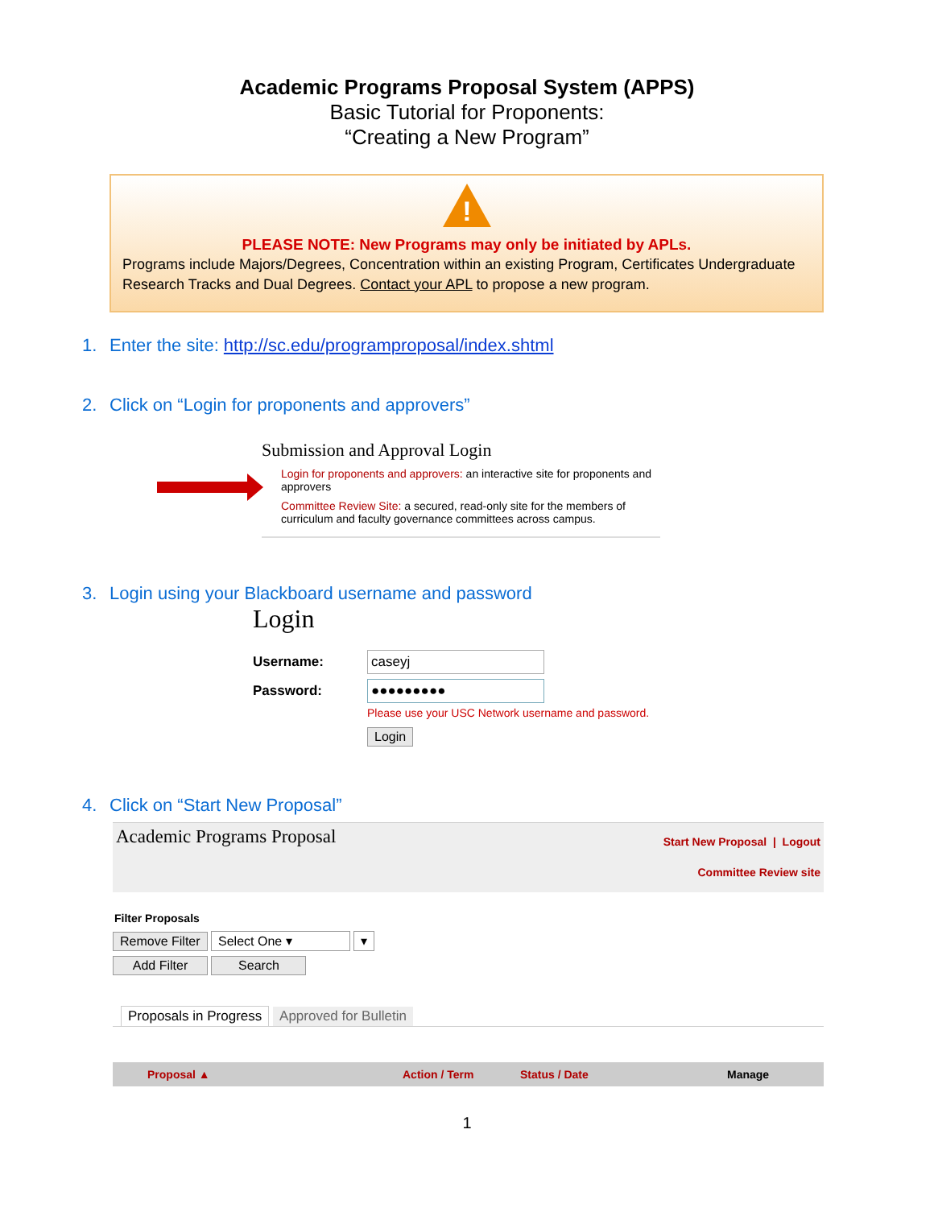Academic Programs Proposal System (APPS)
Basic Tutorial for Proponents:
“Creating a New Program”
!
PLEASE NOTE: New Programs may only be initiated by APLs.
Programs include Majors/Degrees, Concentration within an existing Program, Certificates Undergraduate Research Tracks and Dual Degrees. Contact your APL to propose a new program.
1. Enter the site: http://sc.edu/programproposal/index.shtml
2. Click on “Login for proponents and approvers”
Submission and Approval Login
Login for proponents and approvers: an interactive site for proponents and approvers
Committee Review Site: a secured, read-only site for the members of curriculum and faculty governance committees across campus.
3. Login using your Blackboard username and password
Login
Username: caseyj
Password: ●●●●●●●●●
Please use your USC Network username and password.
Login
4. Click on “Start New Proposal”
Academic Programs Proposal
Start New Proposal | Logout
Committee Review site
Filter Proposals
Remove Filter Select One ▾ ▾
Add Filter Search
Proposals in Progress Approved for Bulletin
Proposal ▲ Action / Term Status / Date Manage
1